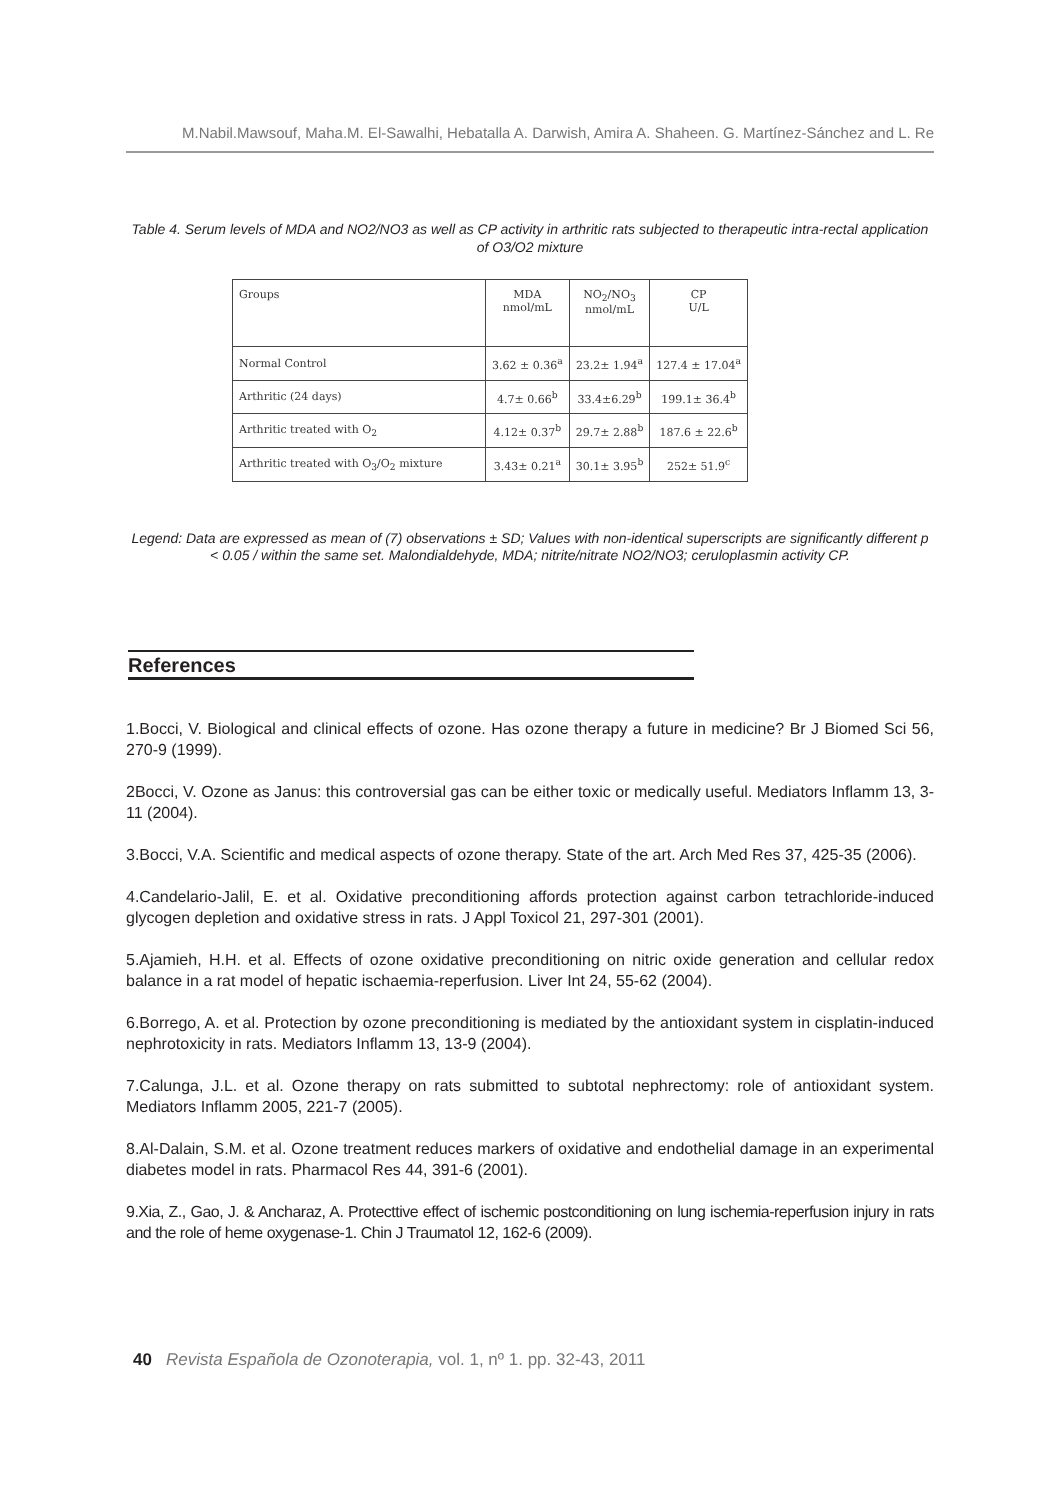M.Nabil.Mawsouf, Maha.M. El-Sawalhi, Hebatalla A. Darwish, Amira A. Shaheen. G. Martínez-Sánchez and L. Re
Table 4. Serum levels of MDA and NO2/NO3 as well as CP activity in arthritic rats subjected to therapeutic intra-rectal application of O3/O2 mixture
| Groups | MDA nmol/mL | NO<sub>2</sub>/NO<sub>3</sub> nmol/mL | CP U/L |
| --- | --- | --- | --- |
| Normal Control | 3.62 ± 0.36<sup>a</sup> | 23.2± 1.94<sup>a</sup> | 127.4 ± 17.04<sup>a</sup> |
| Arthritic (24 days) | 4.7± 0.66<sup>b</sup> | 33.4±6.29<sup>b</sup> | 199.1± 36.4<sup>b</sup> |
| Arthritic treated with O<sub>2</sub> | 4.12± 0.37<sup>b</sup> | 29.7± 2.88<sup>b</sup> | 187.6 ± 22.6<sup>b</sup> |
| Arthritic treated with O<sub>3</sub>/O<sub>2</sub> mixture | 3.43± 0.21<sup>a</sup> | 30.1± 3.95<sup>b</sup> | 252± 51.9<sup>c</sup> |
Legend: Data are expressed as mean of (7) observations ± SD; Values with non-identical superscripts are significantly different p < 0.05 / within the same set. Malondialdehyde, MDA; nitrite/nitrate NO2/NO3; ceruloplasmin activity CP.
References
1.Bocci, V. Biological and clinical effects of ozone. Has ozone therapy a future in medicine? Br J Biomed Sci 56, 270-9 (1999).
2Bocci, V. Ozone as Janus: this controversial gas can be either toxic or medically useful. Mediators Inflamm 13, 3-11 (2004).
3.Bocci, V.A. Scientific and medical aspects of ozone therapy. State of the art. Arch Med Res 37, 425-35 (2006).
4.Candelario-Jalil, E. et al. Oxidative preconditioning affords protection against carbon tetrachloride-induced glycogen depletion and oxidative stress in rats. J Appl Toxicol 21, 297-301 (2001).
5.Ajamieh, H.H. et al. Effects of ozone oxidative preconditioning on nitric oxide generation and cellular redox balance in a rat model of hepatic ischaemia-reperfusion. Liver Int 24, 55-62 (2004).
6.Borrego, A. et al. Protection by ozone preconditioning is mediated by the antioxidant system in cisplatin-induced nephrotoxicity in rats. Mediators Inflamm 13, 13-9 (2004).
7.Calunga, J.L. et al. Ozone therapy on rats submitted to subtotal nephrectomy: role of antioxidant system. Mediators Inflamm 2005, 221-7 (2005).
8.Al-Dalain, S.M. et al. Ozone treatment reduces markers of oxidative and endothelial damage in an experimental diabetes model in rats. Pharmacol Res 44, 391-6 (2001).
9.Xia, Z., Gao, J. & Ancharaz, A. Protecttive effect of ischemic postconditioning on lung ischemia-reperfusion injury in rats and the role of heme oxygenase-1. Chin J Traumatol 12, 162-6 (2009).
40 Revista Española de Ozonoterapia, vol. 1, nº 1. pp. 32-43, 2011